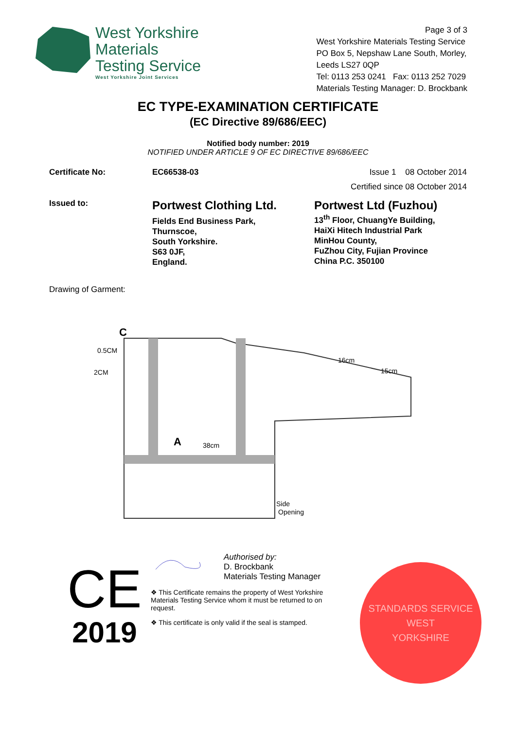West Yorkshire
Materials
Testing Service
West Yorkshire Joint Services
Page 3 of 3
West Yorkshire Materials Testing Service
PO Box 5, Nepshaw Lane South, Morley,
Leeds LS27 0QP
Tel: 0113 253 0241 Fax: 0113 252 7029
Materials Testing Manager: D. Brockbank
EC TYPE-EXAMINATION CERTIFICATE
(EC Directive 89/686/EEC)
Notified body number: 2019
NOTIFIED UNDER ARTICLE 9 OF EC DIRECTIVE 89/686/EEC
Certificate No: EC66538-03 Issue 1 08 October 2014
Certified since 08 October 2014
Issued to:
Portwest Clothing Ltd.
Fields End Business Park,
Thurnscoe,
South Yorkshire.
S63 0JF,
England.
Portwest Ltd (Fuzhou)
13<sup>th</sup> Floor, ChuangYe Building,
HaiXi Hitech Industrial Park
MinHou County,
FuZhou City, Fujian Province
China P.C. 350100
Drawing of Garment:
C
0.5CM
2CM
A
38cm
16cm
15cm
Side
Opening
CE
2019
Authorised by:
D. Brockbank
Materials Testing Manager
❖ This Certificate remains the property of West Yorkshire Materials Testing Service whom it must be returned to on request.
❖ This certificate is only valid if the seal is stamped.
STANDARDS SERVICE
WEST
YORKSHIRE